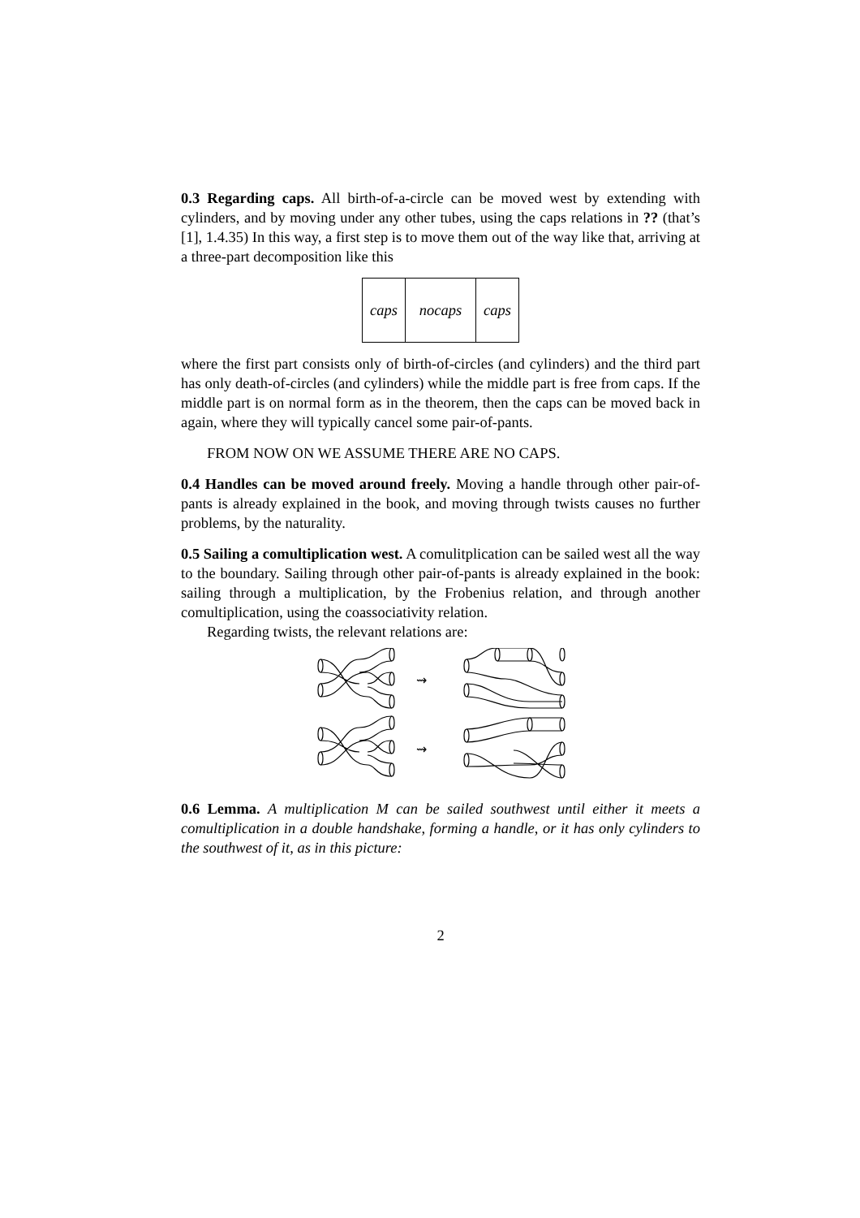0.3 Regarding caps. All birth-of-a-circle can be moved west by extending with cylinders, and by moving under any other tubes, using the caps relations in ?? (that’s [1], 1.4.35) In this way, a first step is to move them out of the way like that, arriving at a three-part decomposition like this
caps nocaps caps
where the first part consists only of birth-of-circles (and cylinders) and the third part has only death-of-circles (and cylinders) while the middle part is free from caps. If the middle part is on normal form as in the theorem, then the caps can be moved back in again, where they will typically cancel some pair-of-pants.
FROM NOW ON WE ASSUME THERE ARE NO CAPS.
0.4 Handles can be moved around freely. Moving a handle through other pair-of-pants is already explained in the book, and moving through twists causes no further problems, by the naturality.
0.5 Sailing a comultiplication west. A comulitplication can be sailed west all the way to the boundary. Sailing through other pair-of-pants is already explained in the book: sailing through a multiplication, by the Frobenius relation, and through another comultiplication, using the coassociativity relation.
Regarding twists, the relevant relations are:
⇝
⇝
0.6 Lemma. A multiplication M can be sailed southwest until either it meets a comultiplication in a double handshake, forming a handle, or it has only cylinders to the southwest of it, as in this picture:
2